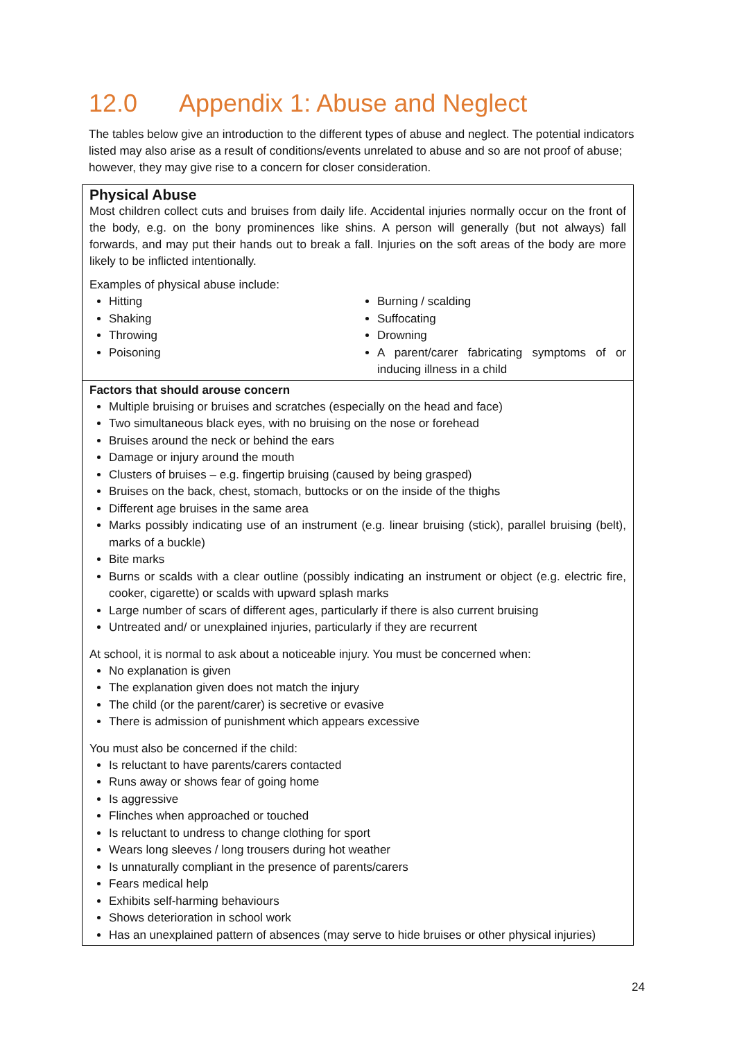12.0 Appendix 1: Abuse and Neglect
The tables below give an introduction to the different types of abuse and neglect. The potential indicators listed may also arise as a result of conditions/events unrelated to abuse and so are not proof of abuse; however, they may give rise to a concern for closer consideration.
| Physical Abuse Most children collect cuts and bruises from daily life. Accidental injuries normally occur on the front of the body, e.g. on the bony prominences like shins. A person will generally (but not always) fall forwards, and may put their hands out to break a fall. Injuries on the soft areas of the body are more likely to be inflicted intentionally. Examples of physical abuse include: Hitting Shaking Throwing Poisoning Burning / scalding Suffocating Drowning A parent/carer fabricating symptoms of or inducing illness in a child |
| Factors that should arouse concern Multiple bruising or bruises and scratches (especially on the head and face) Two simultaneous black eyes, with no bruising on the nose or forehead Bruises around the neck or behind the ears Damage or injury around the mouth Clusters of bruises – e.g. fingertip bruising (caused by being grasped) Bruises on the back, chest, stomach, buttocks or on the inside of the thighs Different age bruises in the same area Marks possibly indicating use of an instrument (e.g. linear bruising (stick), parallel bruising (belt), marks of a buckle) Bite marks Burns or scalds with a clear outline (possibly indicating an instrument or object (e.g. electric fire, cooker, cigarette) or scalds with upward splash marks Large number of scars of different ages, particularly if there is also current bruising Untreated and/ or unexplained injuries, particularly if they are recurrent At school, it is normal to ask about a noticeable injury. You must be concerned when: No explanation is given The explanation given does not match the injury The child (or the parent/carer) is secretive or evasive There is admission of punishment which appears excessive You must also be concerned if the child: Is reluctant to have parents/carers contacted Runs away or shows fear of going home Is aggressive Flinches when approached or touched Is reluctant to undress to change clothing for sport Wears long sleeves / long trousers during hot weather Is unnaturally compliant in the presence of parents/carers Fears medical help Exhibits self-harming behaviours Shows deterioration in school work Has an unexplained pattern of absences (may serve to hide bruises or other physical injuries) |
24